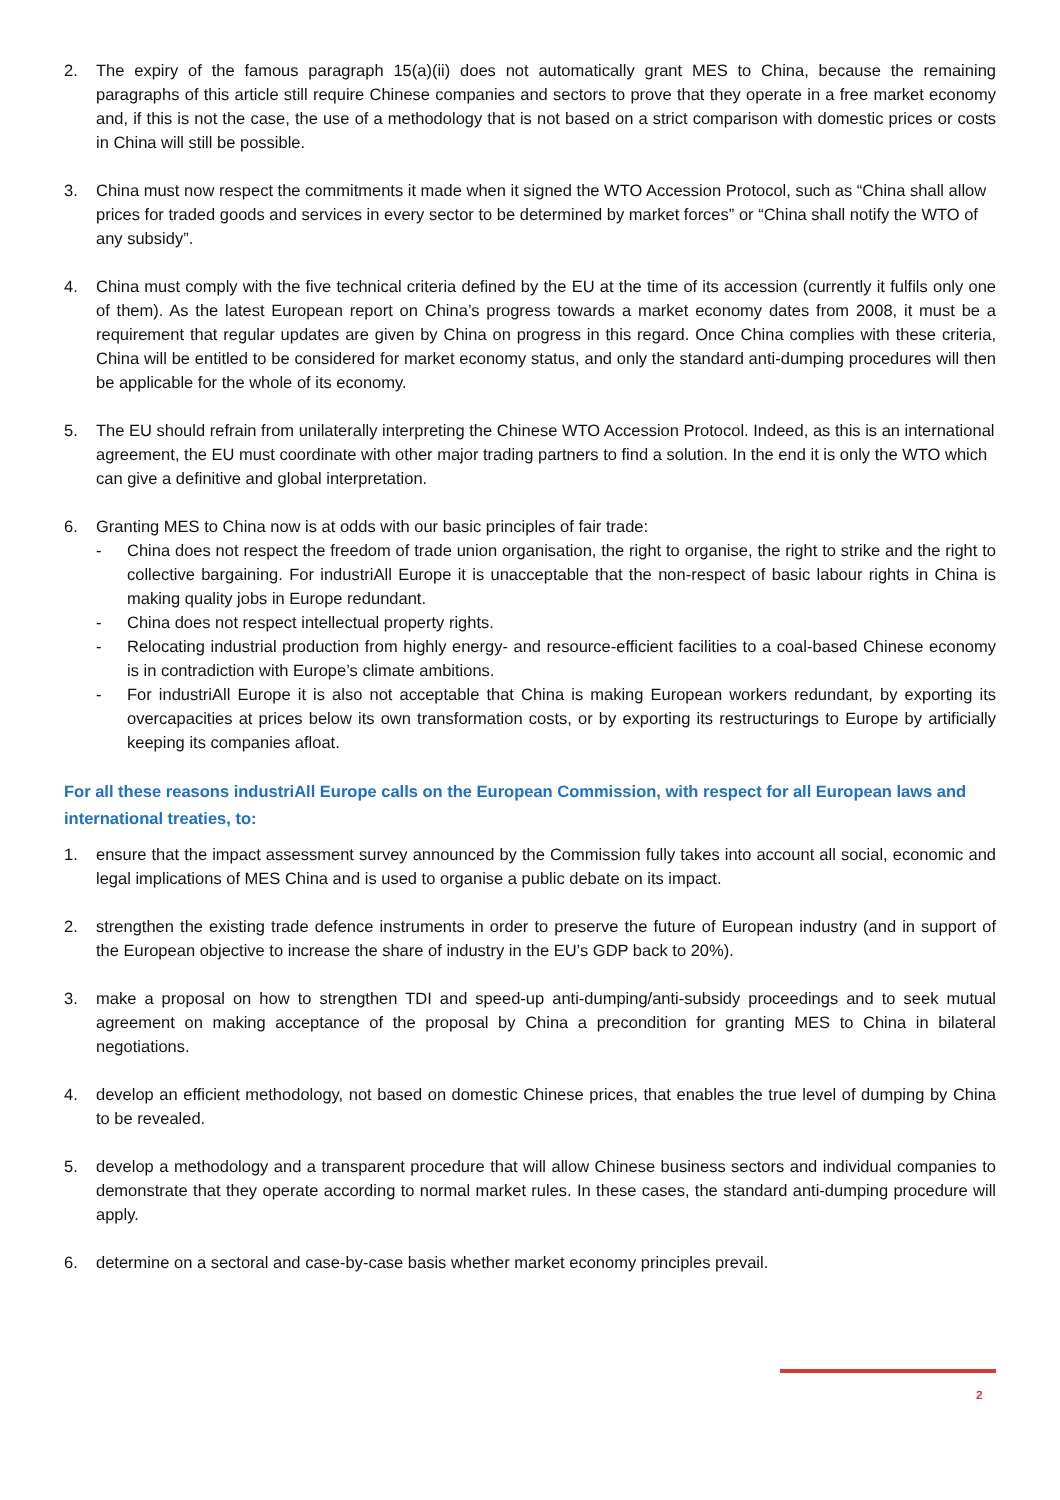2. The expiry of the famous paragraph 15(a)(ii) does not automatically grant MES to China, because the remaining paragraphs of this article still require Chinese companies and sectors to prove that they operate in a free market economy and, if this is not the case, the use of a methodology that is not based on a strict comparison with domestic prices or costs in China will still be possible.
3. China must now respect the commitments it made when it signed the WTO Accession Protocol, such as “China shall allow prices for traded goods and services in every sector to be determined by market forces” or “China shall notify the WTO of any subsidy”.
4. China must comply with the five technical criteria defined by the EU at the time of its accession (currently it fulfils only one of them). As the latest European report on China’s progress towards a market economy dates from 2008, it must be a requirement that regular updates are given by China on progress in this regard. Once China complies with these criteria, China will be entitled to be considered for market economy status, and only the standard anti-dumping procedures will then be applicable for the whole of its economy.
5. The EU should refrain from unilaterally interpreting the Chinese WTO Accession Protocol. Indeed, as this is an international agreement, the EU must coordinate with other major trading partners to find a solution. In the end it is only the WTO which can give a definitive and global interpretation.
6. Granting MES to China now is at odds with our basic principles of fair trade:
- China does not respect the freedom of trade union organisation, the right to organise, the right to strike and the right to collective bargaining. For industriAll Europe it is unacceptable that the non-respect of basic labour rights in China is making quality jobs in Europe redundant.
- China does not respect intellectual property rights.
- Relocating industrial production from highly energy- and resource-efficient facilities to a coal-based Chinese economy is in contradiction with Europe’s climate ambitions.
- For industriAll Europe it is also not acceptable that China is making European workers redundant, by exporting its overcapacities at prices below its own transformation costs, or by exporting its restructurings to Europe by artificially keeping its companies afloat.
For all these reasons industriAll Europe calls on the European Commission, with respect for all European laws and international treaties, to:
1. ensure that the impact assessment survey announced by the Commission fully takes into account all social, economic and legal implications of MES China and is used to organise a public debate on its impact.
2. strengthen the existing trade defence instruments in order to preserve the future of European industry (and in support of the European objective to increase the share of industry in the EU’s GDP back to 20%).
3. make a proposal on how to strengthen TDI and speed-up anti-dumping/anti-subsidy proceedings and to seek mutual agreement on making acceptance of the proposal by China a precondition for granting MES to China in bilateral negotiations.
4. develop an efficient methodology, not based on domestic Chinese prices, that enables the true level of dumping by China to be revealed.
5. develop a methodology and a transparent procedure that will allow Chinese business sectors and individual companies to demonstrate that they operate according to normal market rules. In these cases, the standard anti-dumping procedure will apply.
6. determine on a sectoral and case-by-case basis whether market economy principles prevail.
2